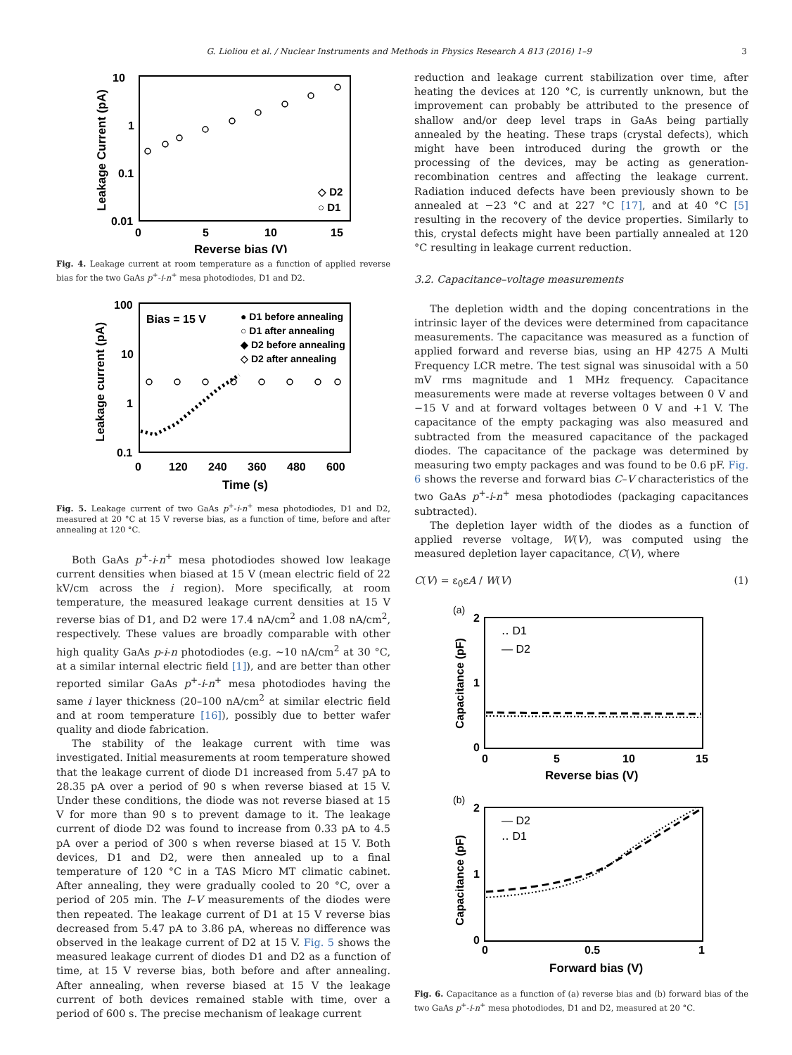G. Lioliou et al. / Nuclear Instruments and Methods in Physics Research A 813 (2016) 1–9 3
10
1
0.1
0.01
0
5
10
15
Reverse bias (V)
Leakage Current (pA)
◇ D2
○ D1
Fig. 4. Leakage current at room temperature as a function of applied reverse bias for the two GaAs p<sup>+</sup>-i-n<sup>+</sup> mesa photodiodes, D1 and D2.
100
10
1
0.1
0
120
240
360
480
600
Time (s)
Leakage current (pA)
Bias = 15 V
● D1 before annealing
○ D1 after annealing
◆ D2 before annealing
◇ D2 after annealing
Fig. 5. Leakage current of two GaAs p<sup>+</sup>-i-n<sup>+</sup> mesa photodiodes, D1 and D2, measured at 20 °C at 15 V reverse bias, as a function of time, before and after annealing at 120 °C.
Both GaAs p<sup>+</sup>-i-n<sup>+</sup> mesa photodiodes showed low leakage current densities when biased at 15 V (mean electric field of 22 kV/cm across the i region). More specifically, at room temperature, the measured leakage current densities at 15 V reverse bias of D1, and D2 were 17.4 nA/cm<sup>2</sup> and 1.08 nA/cm<sup>2</sup>, respectively. These values are broadly comparable with other high quality GaAs p-i-n photodiodes (e.g. ∼10 nA/cm<sup>2</sup> at 30 °C, at a similar internal electric field [1]), and are better than other reported similar GaAs p<sup>+</sup>-i-n<sup>+</sup> mesa photodiodes having the same i layer thickness (20–100 nA/cm<sup>2</sup> at similar electric field and at room temperature [16]), possibly due to better wafer quality and diode fabrication.
The stability of the leakage current with time was investigated. Initial measurements at room temperature showed that the leakage current of diode D1 increased from 5.47 pA to 28.35 pA over a period of 90 s when reverse biased at 15 V. Under these conditions, the diode was not reverse biased at 15 V for more than 90 s to prevent damage to it. The leakage current of diode D2 was found to increase from 0.33 pA to 4.5 pA over a period of 300 s when reverse biased at 15 V. Both devices, D1 and D2, were then annealed up to a final temperature of 120 °C in a TAS Micro MT climatic cabinet. After annealing, they were gradually cooled to 20 °C, over a period of 205 min. The I–V measurements of the diodes were then repeated. The leakage current of D1 at 15 V reverse bias decreased from 5.47 pA to 3.86 pA, whereas no difference was observed in the leakage current of D2 at 15 V. Fig. 5 shows the measured leakage current of diodes D1 and D2 as a function of time, at 15 V reverse bias, both before and after annealing. After annealing, when reverse biased at 15 V the leakage current of both devices remained stable with time, over a period of 600 s. The precise mechanism of leakage current
reduction and leakage current stabilization over time, after heating the devices at 120 °C, is currently unknown, but the improvement can probably be attributed to the presence of shallow and/or deep level traps in GaAs being partially annealed by the heating. These traps (crystal defects), which might have been introduced during the growth or the processing of the devices, may be acting as generation-recombination centres and affecting the leakage current. Radiation induced defects have been previously shown to be annealed at −23 °C and at 227 °C [17], and at 40 °C [5] resulting in the recovery of the device properties. Similarly to this, crystal defects might have been partially annealed at 120 °C resulting in leakage current reduction.
3.2. Capacitance–voltage measurements
The depletion width and the doping concentrations in the intrinsic layer of the devices were determined from capacitance measurements. The capacitance was measured as a function of applied forward and reverse bias, using an HP 4275 A Multi Frequency LCR metre. The test signal was sinusoidal with a 50 mV rms magnitude and 1 MHz frequency. Capacitance measurements were made at reverse voltages between 0 V and −15 V and at forward voltages between 0 V and +1 V. The capacitance of the empty packaging was also measured and subtracted from the measured capacitance of the packaged diodes. The capacitance of the package was determined by measuring two empty packages and was found to be 0.6 pF. Fig. 6 shows the reverse and forward bias C–V characteristics of the two GaAs p<sup>+</sup>-i-n<sup>+</sup> mesa photodiodes (packaging capacitances subtracted).
The depletion layer width of the diodes as a function of applied reverse voltage, W(V), was computed using the measured depletion layer capacitance, C(V), where
C(V) = ε<sub>0</sub>εA / W(V) (1)
(a)
2
1
0
0
5
10
15
Reverse bias (V)
Capacitance (pF)
‥ D1
— D2
(b)
2
1
0
0
0.5
1
Forward bias (V)
Capacitance (pF)
— D2
‥ D1
Fig. 6. Capacitance as a function of (a) reverse bias and (b) forward bias of the two GaAs p<sup>+</sup>-i-n<sup>+</sup> mesa photodiodes, D1 and D2, measured at 20 °C.